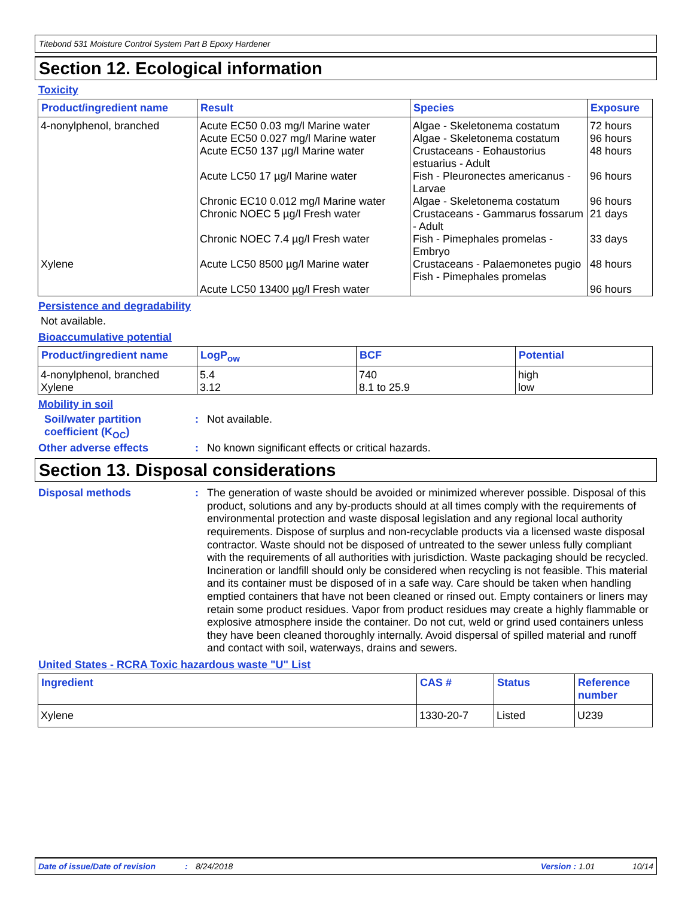Titebond 531 Moisture Control System Part B Epoxy Hardener
Section 12. Ecological information
Toxicity
| Product/ingredient name | Result | Species | Exposure |
| --- | --- | --- | --- |
| 4-nonylphenol, branched | Acute EC50 0.03 mg/l Marine water Acute EC50 0.027 mg/l Marine water Acute EC50 137 µg/l Marine water Acute LC50 17 µg/l Marine water Chronic EC10 0.012 mg/l Marine water Chronic NOEC 5 µg/l Fresh water Chronic NOEC 7.4 µg/l Fresh water | Algae - Skeletonema costatum Algae - Skeletonema costatum Crustaceans - Eohaustorius estuarius - Adult Fish - Pleuronectes americanus - Larvae Algae - Skeletonema costatum Crustaceans - Gammarus fossarum - Adult Fish - Pimephales promelas - Embryo | 72 hours 96 hours 48 hours 96 hours 96 hours 21 days 33 days |
| Xylene | Acute LC50 8500 µg/l Marine water Acute LC50 13400 µg/l Fresh water | Crustaceans - Palaemonetes pugio Fish - Pimephales promelas | 48 hours 96 hours |
Persistence and degradability
Not available.
Bioaccumulative potential
| Product/ingredient name | LogP<sub>ow</sub> | BCF | Potential |
| --- | --- | --- | --- |
| 4-nonylphenol, branched Xylene | 5.4 3.12 | 740 8.1 to 25.9 | high low |
Mobility in soil
Soil/water partition coefficient (K<sub>OC</sub>)
: Not available.
Other adverse effects : No known significant effects or critical hazards.
Section 13. Disposal considerations
Disposal methods :
The generation of waste should be avoided or minimized wherever possible. Disposal of this product, solutions and any by-products should at all times comply with the requirements of environmental protection and waste disposal legislation and any regional local authority requirements. Dispose of surplus and non-recyclable products via a licensed waste disposal contractor. Waste should not be disposed of untreated to the sewer unless fully compliant with the requirements of all authorities with jurisdiction. Waste packaging should be recycled. Incineration or landfill should only be considered when recycling is not feasible. This material and its container must be disposed of in a safe way. Care should be taken when handling emptied containers that have not been cleaned or rinsed out. Empty containers or liners may retain some product residues. Vapor from product residues may create a highly flammable or explosive atmosphere inside the container. Do not cut, weld or grind used containers unless they have been cleaned thoroughly internally. Avoid dispersal of spilled material and runoff and contact with soil, waterways, drains and sewers.
United States - RCRA Toxic hazardous waste "U" List
| Ingredient | CAS # | Status | Reference number |
| --- | --- | --- | --- |
| Xylene | 1330-20-7 | Listed | U239 |
Date of issue/Date of revision: 8/24/2018 Version : 1.01 10/14